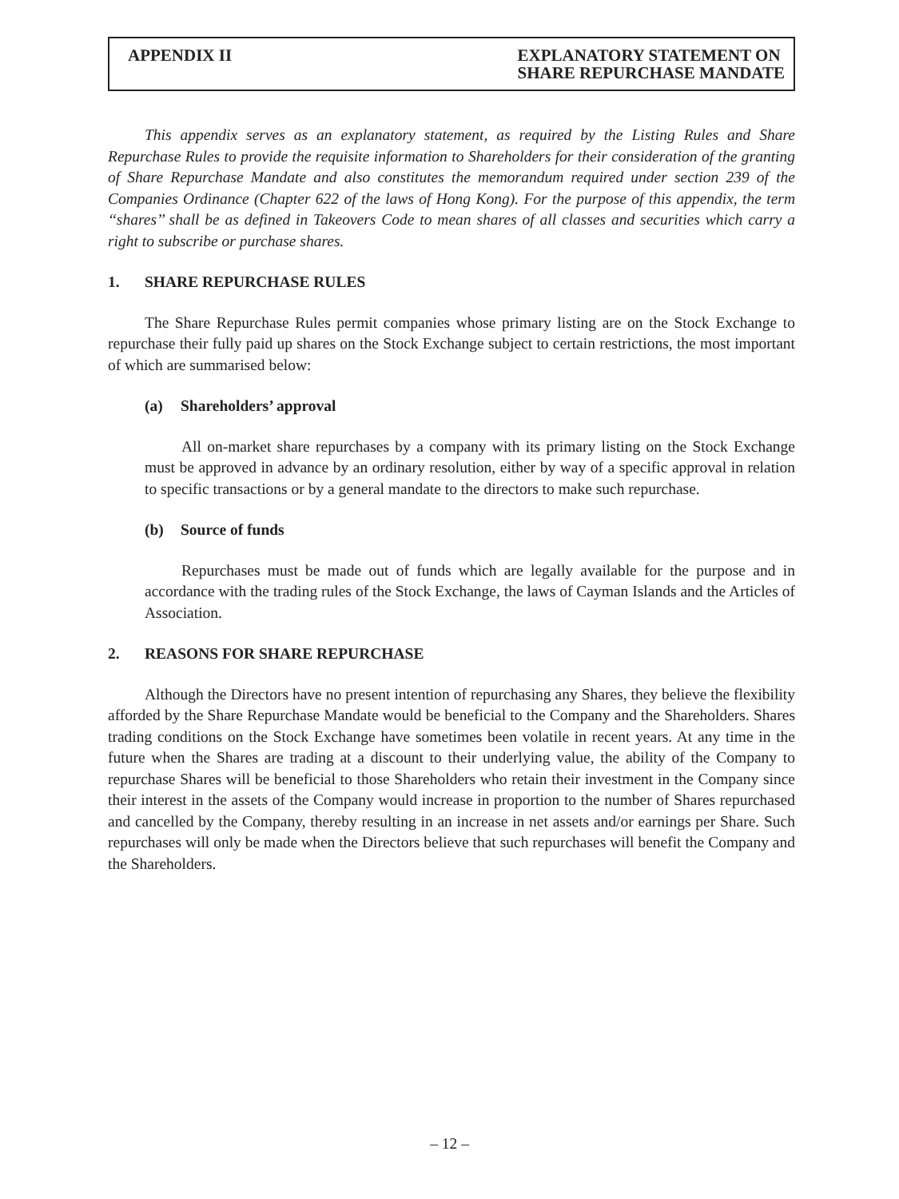APPENDIX II EXPLANATORY STATEMENT ON
SHARE REPURCHASE MANDATE
This appendix serves as an explanatory statement, as required by the Listing Rules and Share Repurchase Rules to provide the requisite information to Shareholders for their consideration of the granting of Share Repurchase Mandate and also constitutes the memorandum required under section 239 of the Companies Ordinance (Chapter 622 of the laws of Hong Kong). For the purpose of this appendix, the term ‘‘shares’’ shall be as defined in Takeovers Code to mean shares of all classes and securities which carry a right to subscribe or purchase shares.
1. SHARE REPURCHASE RULES
The Share Repurchase Rules permit companies whose primary listing are on the Stock Exchange to repurchase their fully paid up shares on the Stock Exchange subject to certain restrictions, the most important of which are summarised below:
(a) Shareholders’ approval
All on-market share repurchases by a company with its primary listing on the Stock Exchange must be approved in advance by an ordinary resolution, either by way of a specific approval in relation to specific transactions or by a general mandate to the directors to make such repurchase.
(b) Source of funds
Repurchases must be made out of funds which are legally available for the purpose and in accordance with the trading rules of the Stock Exchange, the laws of Cayman Islands and the Articles of Association.
2. REASONS FOR SHARE REPURCHASE
Although the Directors have no present intention of repurchasing any Shares, they believe the flexibility afforded by the Share Repurchase Mandate would be beneficial to the Company and the Shareholders. Shares trading conditions on the Stock Exchange have sometimes been volatile in recent years. At any time in the future when the Shares are trading at a discount to their underlying value, the ability of the Company to repurchase Shares will be beneficial to those Shareholders who retain their investment in the Company since their interest in the assets of the Company would increase in proportion to the number of Shares repurchased and cancelled by the Company, thereby resulting in an increase in net assets and/or earnings per Share. Such repurchases will only be made when the Directors believe that such repurchases will benefit the Company and the Shareholders.
– 12 –